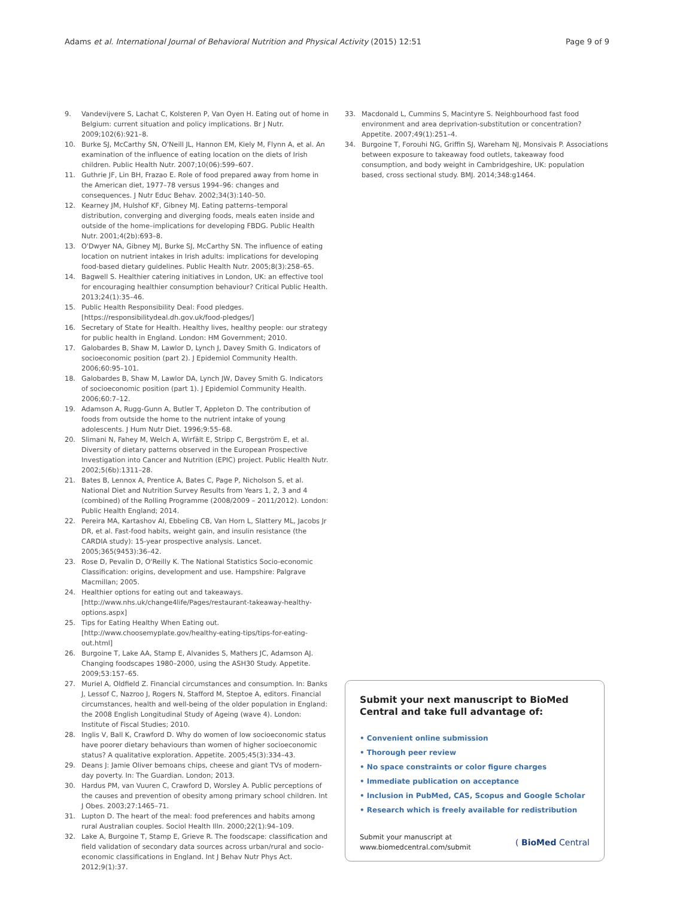Adams et al. International Journal of Behavioral Nutrition and Physical Activity (2015) 12:51 Page 9 of 9
9. Vandevijvere S, Lachat C, Kolsteren P, Van Oyen H. Eating out of home in Belgium: current situation and policy implications. Br J Nutr. 2009;102(6):921–8.
10. Burke SJ, McCarthy SN, O'Neill JL, Hannon EM, Kiely M, Flynn A, et al. An examination of the influence of eating location on the diets of Irish children. Public Health Nutr. 2007;10(06):599–607.
11. Guthrie JF, Lin BH, Frazao E. Role of food prepared away from home in the American diet, 1977–78 versus 1994–96: changes and consequences. J Nutr Educ Behav. 2002;34(3):140–50.
12. Kearney JM, Hulshof KF, Gibney MJ. Eating patterns–temporal distribution, converging and diverging foods, meals eaten inside and outside of the home–implications for developing FBDG. Public Health Nutr. 2001;4(2b):693–8.
13. O'Dwyer NA, Gibney MJ, Burke SJ, McCarthy SN. The influence of eating location on nutrient intakes in Irish adults: implications for developing food-based dietary guidelines. Public Health Nutr. 2005;8(3):258–65.
14. Bagwell S. Healthier catering initiatives in London, UK: an effective tool for encouraging healthier consumption behaviour? Critical Public Health. 2013;24(1):35–46.
15. Public Health Responsibility Deal: Food pledges. [https://responsibilitydeal.dh.gov.uk/food-pledges/]
16. Secretary of State for Health. Healthy lives, healthy people: our strategy for public health in England. London: HM Government; 2010.
17. Galobardes B, Shaw M, Lawlor D, Lynch J, Davey Smith G. Indicators of socioeconomic position (part 2). J Epidemiol Community Health. 2006;60:95–101.
18. Galobardes B, Shaw M, Lawlor DA, Lynch JW, Davey Smith G. Indicators of socioeconomic position (part 1). J Epidemiol Community Health. 2006;60:7–12.
19. Adamson A, Rugg-Gunn A, Butler T, Appleton D. The contribution of foods from outside the home to the nutrient intake of young adolescents. J Hum Nutr Diet. 1996;9:55–68.
20. Slimani N, Fahey M, Welch A, Wirfält E, Stripp C, Bergström E, et al. Diversity of dietary patterns observed in the European Prospective Investigation into Cancer and Nutrition (EPIC) project. Public Health Nutr. 2002;5(6b):1311–28.
21. Bates B, Lennox A, Prentice A, Bates C, Page P, Nicholson S, et al. National Diet and Nutrition Survey Results from Years 1, 2, 3 and 4 (combined) of the Rolling Programme (2008/2009 – 2011/2012). London: Public Health England; 2014.
22. Pereira MA, Kartashov AI, Ebbeling CB, Van Horn L, Slattery ML, Jacobs Jr DR, et al. Fast-food habits, weight gain, and insulin resistance (the CARDIA study): 15-year prospective analysis. Lancet. 2005;365(9453):36–42.
23. Rose D, Pevalin D, O'Reilly K. The National Statistics Socio-economic Classification: origins, development and use. Hampshire: Palgrave Macmillan; 2005.
24. Healthier options for eating out and takeaways. [http://www.nhs.uk/change4life/Pages/restaurant-takeaway-healthy-options.aspx]
25. Tips for Eating Healthy When Eating out. [http://www.choosemyplate.gov/healthy-eating-tips/tips-for-eating-out.html]
26. Burgoine T, Lake AA, Stamp E, Alvanides S, Mathers JC, Adamson AJ. Changing foodscapes 1980–2000, using the ASH30 Study. Appetite. 2009;53:157–65.
27. Muriel A, Oldfield Z. Financial circumstances and consumption. In: Banks J, Lessof C, Nazroo J, Rogers N, Stafford M, Steptoe A, editors. Financial circumstances, health and well-being of the older population in England: the 2008 English Longitudinal Study of Ageing (wave 4). London: Institute of Fiscal Studies; 2010.
28. Inglis V, Ball K, Crawford D. Why do women of low socioeconomic status have poorer dietary behaviours than women of higher socioeconomic status? A qualitative exploration. Appetite. 2005;45(3):334–43.
29. Deans J: Jamie Oliver bemoans chips, cheese and giant TVs of modern-day poverty. In: The Guardian. London; 2013.
30. Hardus PM, van Vuuren C, Crawford D, Worsley A. Public perceptions of the causes and prevention of obesity among primary school children. Int J Obes. 2003;27:1465–71.
31. Lupton D. The heart of the meal: food preferences and habits among rural Australian couples. Sociol Health Illn. 2000;22(1):94–109.
32. Lake A, Burgoine T, Stamp E, Grieve R. The foodscape: classification and field validation of secondary data sources across urban/rural and socio-economic classifications in England. Int J Behav Nutr Phys Act. 2012;9(1):37.
33. Macdonald L, Cummins S, Macintyre S. Neighbourhood fast food environment and area deprivation-substitution or concentration? Appetite. 2007;49(1):251–4.
34. Burgoine T, Forouhi NG, Griffin SJ, Wareham NJ, Monsivais P. Associations between exposure to takeaway food outlets, takeaway food consumption, and body weight in Cambridgeshire, UK: population based, cross sectional study. BMJ. 2014;348:g1464.
Submit your next manuscript to BioMed Central and take full advantage of:
• Convenient online submission
• Thorough peer review
• No space constraints or color figure charges
• Immediate publication on acceptance
• Inclusion in PubMed, CAS, Scopus and Google Scholar
• Research which is freely available for redistribution
Submit your manuscript at
www.biomedcentral.com/submit ( BioMed Central